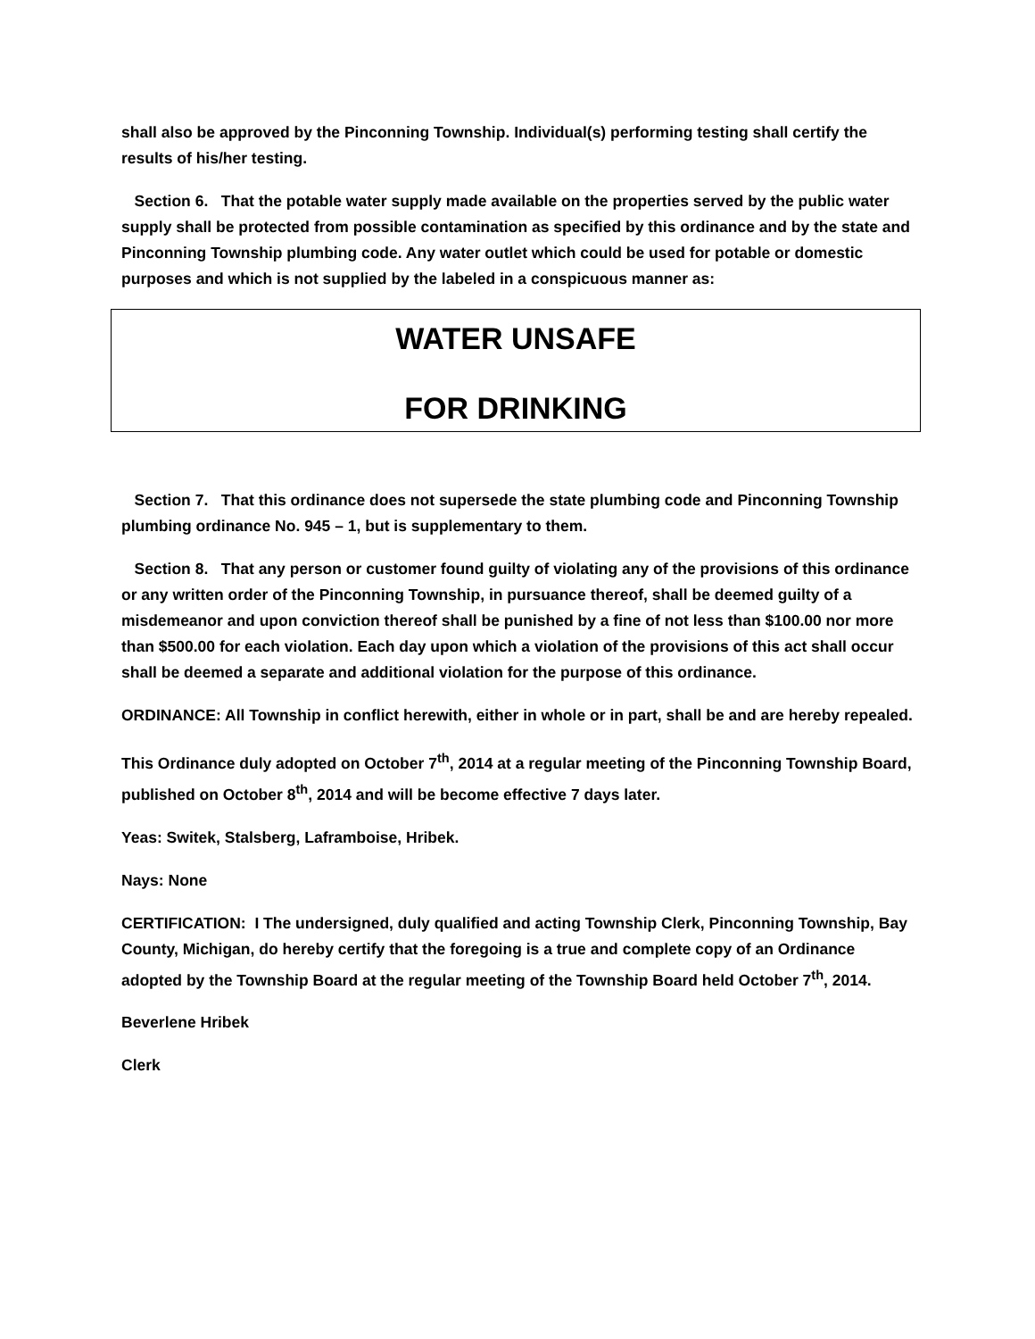shall also be approved by the Pinconning Township. Individual(s) performing testing shall certify the results of his/her testing.
Section 6. That the potable water supply made available on the properties served by the public water supply shall be protected from possible contamination as specified by this ordinance and by the state and Pinconning Township plumbing code. Any water outlet which could be used for potable or domestic purposes and which is not supplied by the labeled in a conspicuous manner as:
WATER UNSAFE
FOR DRINKING
Section 7. That this ordinance does not supersede the state plumbing code and Pinconning Township plumbing ordinance No. 945 – 1, but is supplementary to them.
Section 8. That any person or customer found guilty of violating any of the provisions of this ordinance or any written order of the Pinconning Township, in pursuance thereof, shall be deemed guilty of a misdemeanor and upon conviction thereof shall be punished by a fine of not less than $100.00 nor more than $500.00 for each violation. Each day upon which a violation of the provisions of this act shall occur shall be deemed a separate and additional violation for the purpose of this ordinance.
ORDINANCE: All Township in conflict herewith, either in whole or in part, shall be and are hereby repealed.
This Ordinance duly adopted on October 7<sup>th</sup>, 2014 at a regular meeting of the Pinconning Township Board, published on October 8<sup>th</sup>, 2014 and will be become effective 7 days later.
Yeas: Switek, Stalsberg, Laframboise, Hribek.
Nays: None
CERTIFICATION: I The undersigned, duly qualified and acting Township Clerk, Pinconning Township, Bay County, Michigan, do hereby certify that the foregoing is a true and complete copy of an Ordinance adopted by the Township Board at the regular meeting of the Township Board held October 7<sup>th</sup>, 2014.
Beverlene Hribek
Clerk